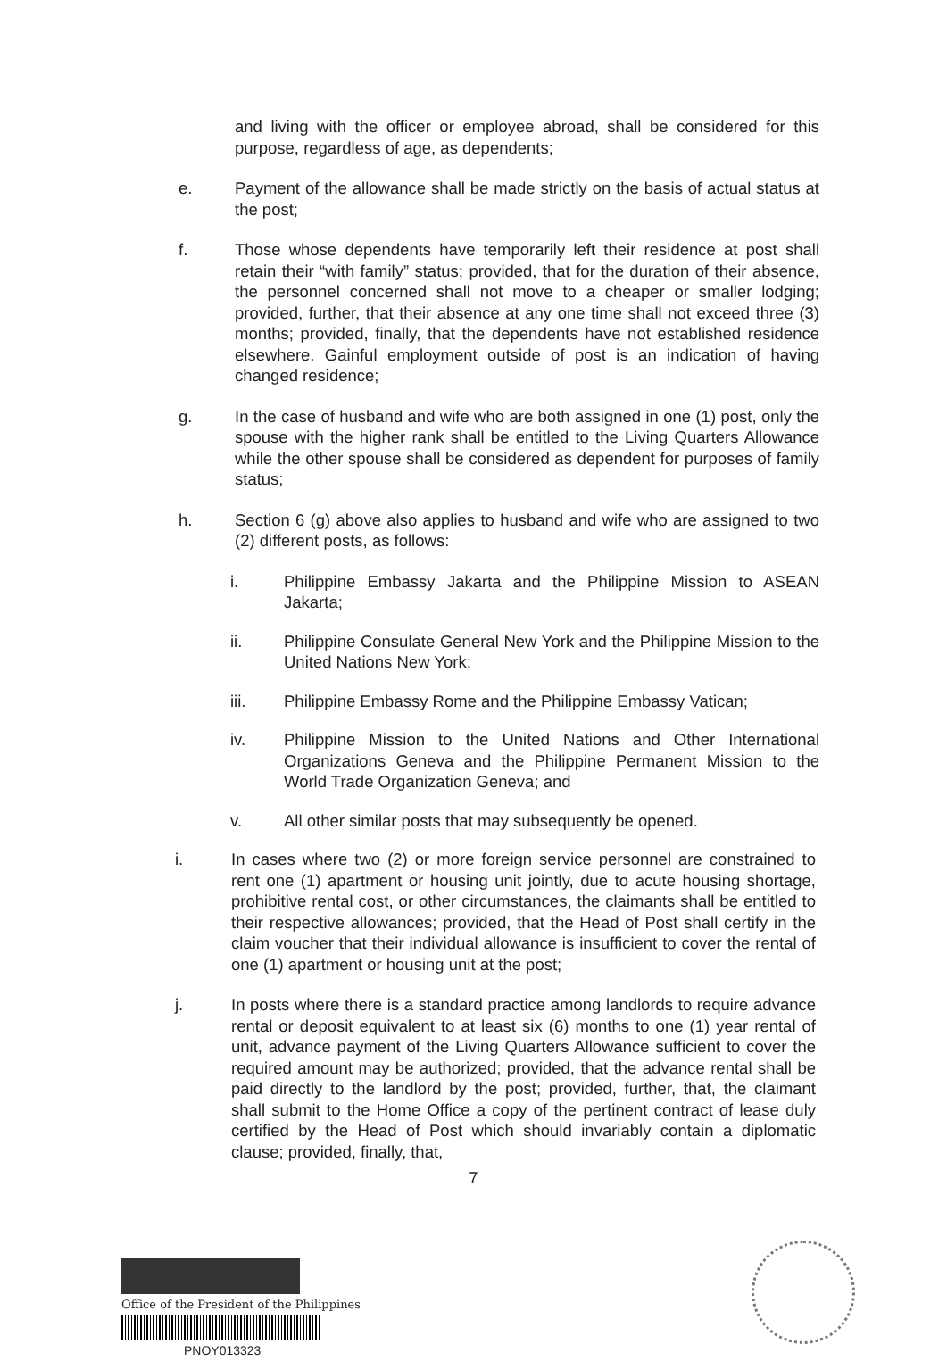and living with the officer or employee abroad, shall be considered for this purpose, regardless of age, as dependents;
e. Payment of the allowance shall be made strictly on the basis of actual status at the post;
f. Those whose dependents have temporarily left their residence at post shall retain their “with family” status; provided, that for the duration of their absence, the personnel concerned shall not move to a cheaper or smaller lodging; provided, further, that their absence at any one time shall not exceed three (3) months; provided, finally, that the dependents have not established residence elsewhere. Gainful employment outside of post is an indication of having changed residence;
g. In the case of husband and wife who are both assigned in one (1) post, only the spouse with the higher rank shall be entitled to the Living Quarters Allowance while the other spouse shall be considered as dependent for purposes of family status;
h. Section 6 (g) above also applies to husband and wife who are assigned to two (2) different posts, as follows:
i. Philippine Embassy Jakarta and the Philippine Mission to ASEAN Jakarta;
ii. Philippine Consulate General New York and the Philippine Mission to the United Nations New York;
iii. Philippine Embassy Rome and the Philippine Embassy Vatican;
iv. Philippine Mission to the United Nations and Other International Organizations Geneva and the Philippine Permanent Mission to the World Trade Organization Geneva; and
v. All other similar posts that may subsequently be opened.
i. In cases where two (2) or more foreign service personnel are constrained to rent one (1) apartment or housing unit jointly, due to acute housing shortage, prohibitive rental cost, or other circumstances, the claimants shall be entitled to their respective allowances; provided, that the Head of Post shall certify in the claim voucher that their individual allowance is insufficient to cover the rental of one (1) apartment or housing unit at the post;
j. In posts where there is a standard practice among landlords to require advance rental or deposit equivalent to at least six (6) months to one (1) year rental of unit, advance payment of the Living Quarters Allowance sufficient to cover the required amount may be authorized; provided, that the advance rental shall be paid directly to the landlord by the post; provided, further, that, the claimant shall submit to the Home Office a copy of the pertinent contract of lease duly certified by the Head of Post which should invariably contain a diplomatic clause; provided, finally, that,
7
Office of the President of the Philippines
PNOY013323